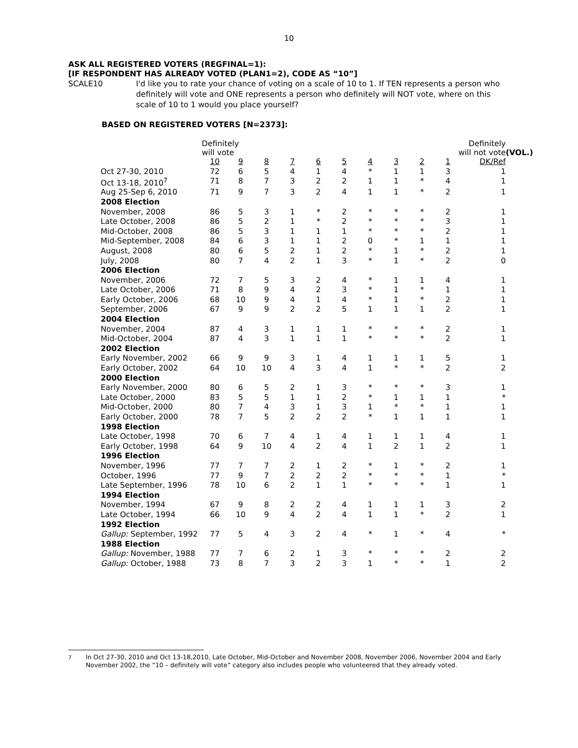10
ASK ALL REGISTERED VOTERS (REGFINAL=1):
[IF RESPONDENT HAS ALREADY VOTED (PLAN1=2), CODE AS “10”]
SCALE10 I'd like you to rate your chance of voting on a scale of 10 to 1. If TEN represents a person who definitely will vote and ONE represents a person who definitely will NOT vote, where on this scale of 10 to 1 would you place yourself?
BASED ON REGISTERED VOTERS [N=2373]:
| | Definitely will vote | | | | | | | | | Definitely will not vote | | (VOL.) |
| | 10 | 9 | 8 | 7 | 6 | 5 | 4 | 3 | 2 | 1 | DK/Ref | |
| Oct 27-30, 2010 | 72 | 6 | 5 | 4 | 1 | 4 | * | 1 | 1 | 3 | 1 | |
| Oct 13-18, 2010<sup>7</sup> | 71 | 8 | 7 | 3 | 2 | 2 | 1 | 1 | * | 4 | 1 | |
| Aug 25-Sep 6, 2010 | 71 | 9 | 7 | 3 | 2 | 4 | 1 | 1 | * | 2 | 1 | |
| 2008 Election | | | | | | | | | | | | |
| November, 2008 | 86 | 5 | 3 | 1 | * | 2 | * | * | * | 2 | 1 | |
| Late October, 2008 | 86 | 5 | 2 | 1 | * | 2 | * | * | * | 3 | 1 | |
| Mid-October, 2008 | 86 | 5 | 3 | 1 | 1 | 1 | * | * | * | 2 | 1 | |
| Mid-September, 2008 | 84 | 6 | 3 | 1 | 1 | 2 | 0 | * | 1 | 1 | 1 | |
| August, 2008 | 80 | 6 | 5 | 2 | 1 | 2 | * | 1 | * | 2 | 1 | |
| July, 2008 | 80 | 7 | 4 | 2 | 1 | 3 | * | 1 | * | 2 | 0 | |
| 2006 Election | | | | | | | | | | | | |
| November, 2006 | 72 | 7 | 5 | 3 | 2 | 4 | * | 1 | 1 | 4 | 1 | |
| Late October, 2006 | 71 | 8 | 9 | 4 | 2 | 3 | * | 1 | * | 1 | 1 | |
| Early October, 2006 | 68 | 10 | 9 | 4 | 1 | 4 | * | 1 | * | 2 | 1 | |
| September, 2006 | 67 | 9 | 9 | 2 | 2 | 5 | 1 | 1 | 1 | 2 | 1 | |
| 2004 Election | | | | | | | | | | | | |
| November, 2004 | 87 | 4 | 3 | 1 | 1 | 1 | * | * | * | 2 | 1 | |
| Mid-October, 2004 | 87 | 4 | 3 | 1 | 1 | 1 | * | * | * | 2 | 1 | |
| 2002 Election | | | | | | | | | | | | |
| Early November, 2002 | 66 | 9 | 9 | 3 | 1 | 4 | 1 | 1 | 1 | 5 | 1 | |
| Early October, 2002 | 64 | 10 | 10 | 4 | 3 | 4 | 1 | * | * | 2 | 2 | |
| 2000 Election | | | | | | | | | | | | |
| Early November, 2000 | 80 | 6 | 5 | 2 | 1 | 3 | * | * | * | 3 | 1 | |
| Late October, 2000 | 83 | 5 | 5 | 1 | 1 | 2 | * | 1 | 1 | 1 | * | |
| Mid-October, 2000 | 80 | 7 | 4 | 3 | 1 | 3 | 1 | * | * | 1 | 1 | |
| Early October, 2000 | 78 | 7 | 5 | 2 | 2 | 2 | * | 1 | 1 | 1 | 1 | |
| 1998 Election | | | | | | | | | | | | |
| Late October, 1998 | 70 | 6 | 7 | 4 | 1 | 4 | 1 | 1 | 1 | 4 | 1 | |
| Early October, 1998 | 64 | 9 | 10 | 4 | 2 | 4 | 1 | 2 | 1 | 2 | 1 | |
| 1996 Election | | | | | | | | | | | | |
| November, 1996 | 77 | 7 | 7 | 2 | 1 | 2 | * | 1 | * | 2 | 1 | |
| October, 1996 | 77 | 9 | 7 | 2 | 2 | 2 | * | * | * | 1 | * | |
| Late September, 1996 | 78 | 10 | 6 | 2 | 1 | 1 | * | * | * | 1 | 1 | |
| 1994 Election | | | | | | | | | | | | |
| November, 1994 | 67 | 9 | 8 | 2 | 2 | 4 | 1 | 1 | 1 | 3 | 2 | |
| Late October, 1994 | 66 | 10 | 9 | 4 | 2 | 4 | 1 | 1 | * | 2 | 1 | |
| 1992 Election | | | | | | | | | | | | |
| Gallup: September, 1992 | 77 | 5 | 4 | 3 | 2 | 4 | * | 1 | * | 4 | * | |
| 1988 Election | | | | | | | | | | | | |
| Gallup: November, 1988 | 77 | 7 | 6 | 2 | 1 | 3 | * | * | * | 2 | 2 | |
| Gallup: October, 1988 | 73 | 8 | 7 | 3 | 2 | 3 | 1 | * | * | 1 | 2 | |
<sup>7</sup> In Oct 27-30, 2010 and Oct 13-18,2010, Late October, Mid-October and November 2008, November 2006, November 2004 and Early November 2002, the “10 – definitely will vote” category also includes people who volunteered that they already voted.